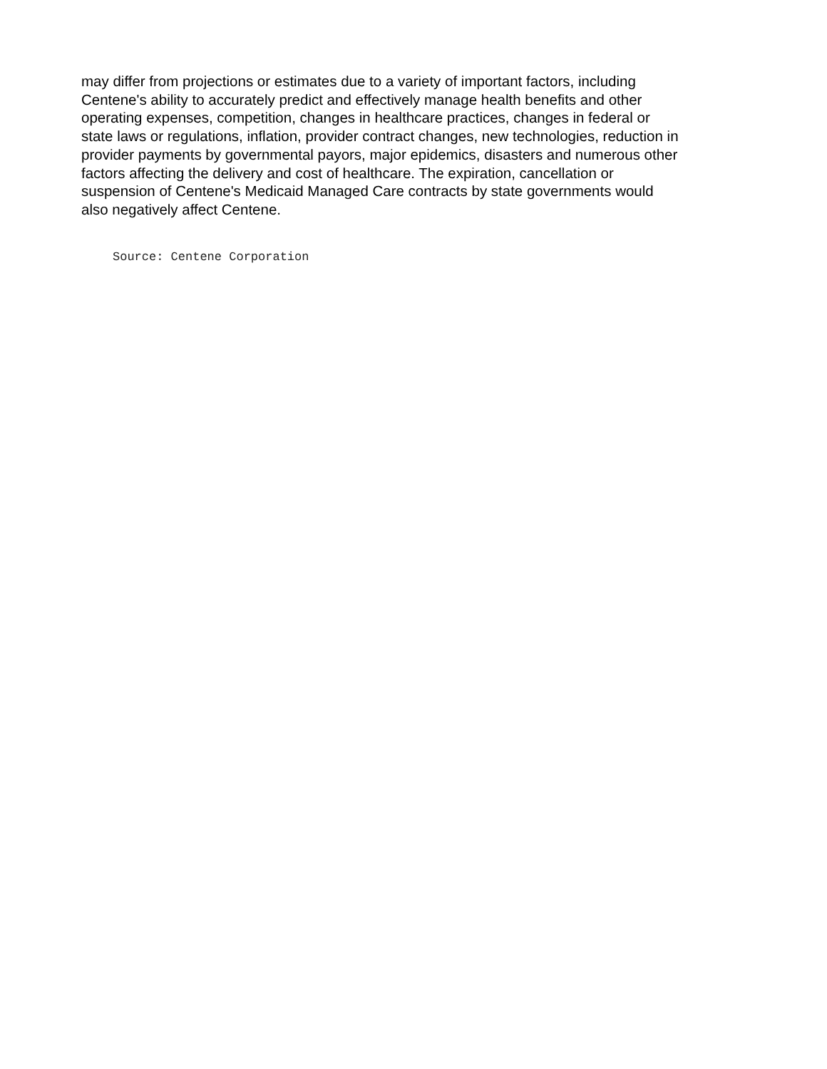may differ from projections or estimates due to a variety of important factors, including
Centene's ability to accurately predict and effectively manage health benefits and other
operating expenses, competition, changes in healthcare practices, changes in federal or
state laws or regulations, inflation, provider contract changes, new technologies, reduction in
provider payments by governmental payors, major epidemics, disasters and numerous other
factors affecting the delivery and cost of healthcare. The expiration, cancellation or
suspension of Centene's Medicaid Managed Care contracts by state governments would
also negatively affect Centene.
Source: Centene Corporation